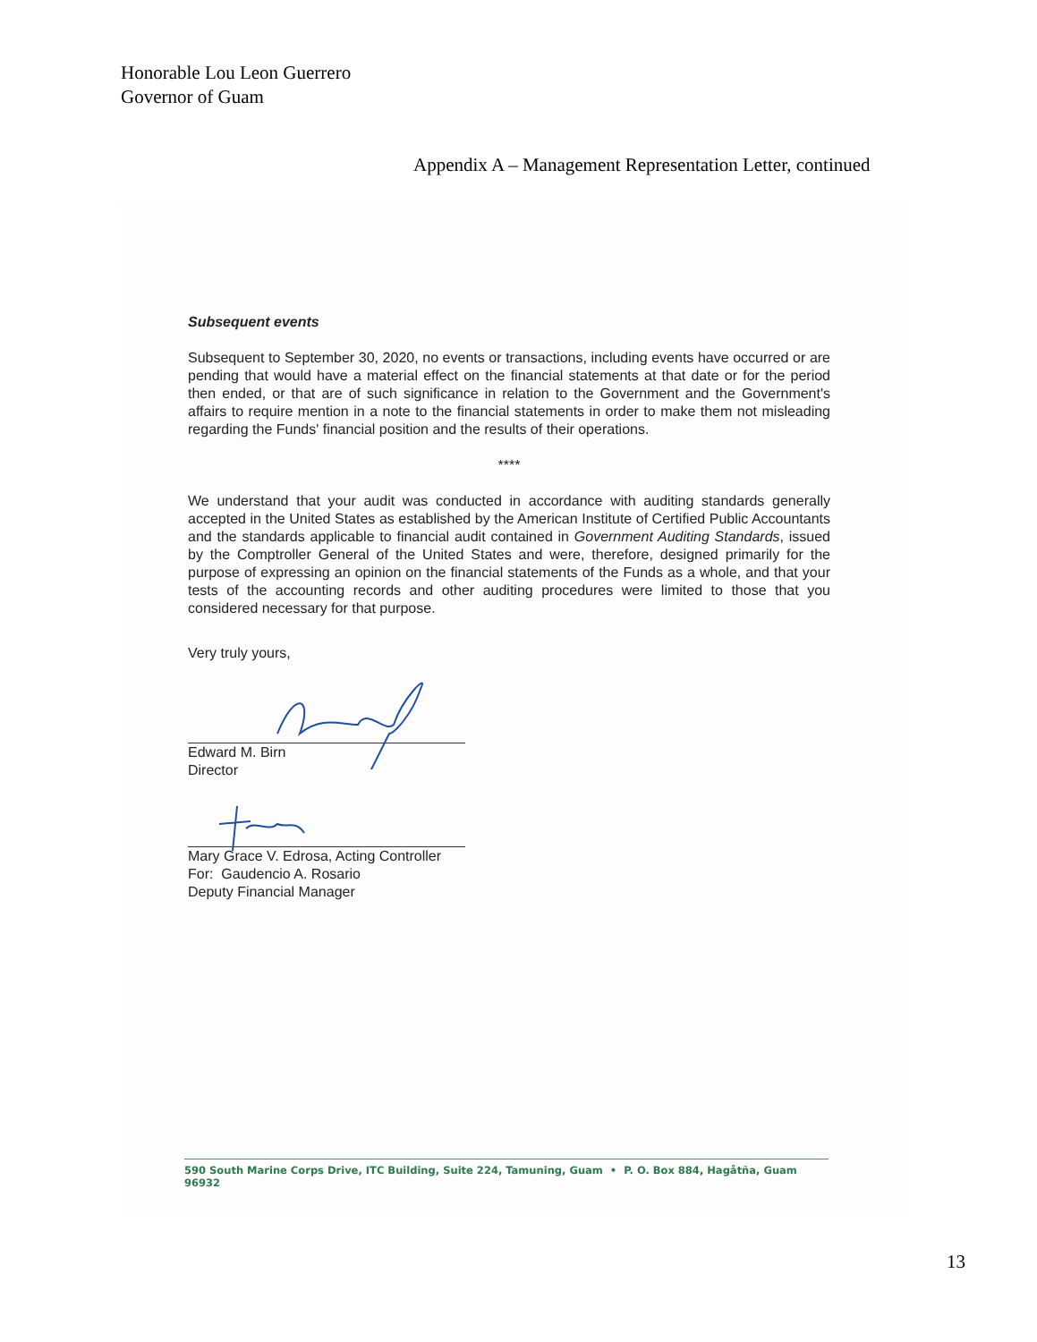Honorable Lou Leon Guerrero
Governor of Guam
Appendix A – Management Representation Letter, continued
Subsequent events
Subsequent to September 30, 2020, no events or transactions, including events have occurred or are pending that would have a material effect on the financial statements at that date or for the period then ended, or that are of such significance in relation to the Government and the Government's affairs to require mention in a note to the financial statements in order to make them not misleading regarding the Funds' financial position and the results of their operations.
****
We understand that your audit was conducted in accordance with auditing standards generally accepted in the United States as established by the American Institute of Certified Public Accountants and the standards applicable to financial audit contained in Government Auditing Standards, issued by the Comptroller General of the United States and were, therefore, designed primarily for the purpose of expressing an opinion on the financial statements of the Funds as a whole, and that your tests of the accounting records and other auditing procedures were limited to those that you considered necessary for that purpose.
Very truly yours,
Edward M. Birn
Director
Mary Grace V. Edrosa, Acting Controller
For: Gaudencio A. Rosario
Deputy Financial Manager
590 South Marine Corps Drive, ITC Building, Suite 224, Tamuning, Guam • P. O. Box 884, Hagåtña, Guam 96932
13